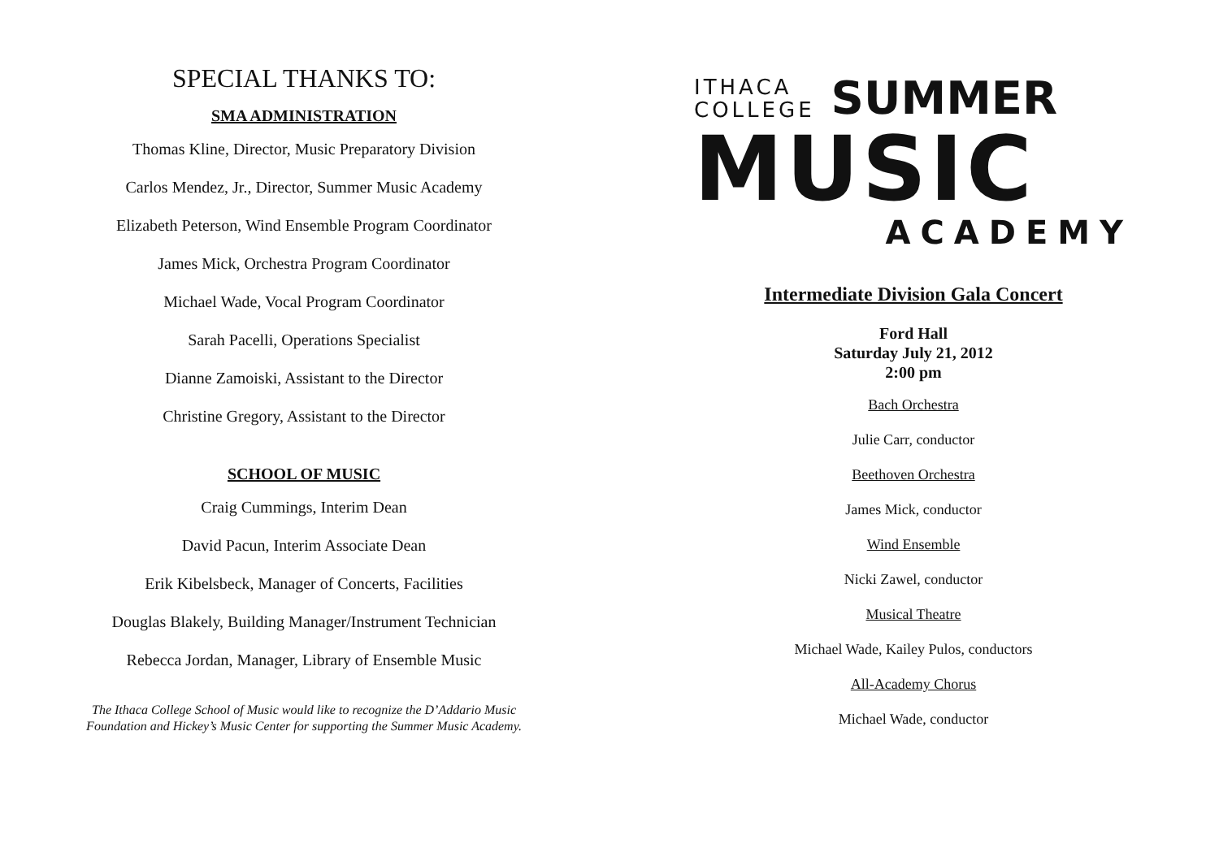SPECIAL THANKS TO:
SMA ADMINISTRATION
Thomas Kline, Director, Music Preparatory Division
Carlos Mendez, Jr., Director, Summer Music Academy
Elizabeth Peterson, Wind Ensemble Program Coordinator
James Mick, Orchestra Program Coordinator
Michael Wade, Vocal Program Coordinator
Sarah Pacelli, Operations Specialist
Dianne Zamoiski, Assistant to the Director
Christine Gregory, Assistant to the Director
SCHOOL OF MUSIC
Craig Cummings, Interim Dean
David Pacun, Interim Associate Dean
Erik Kibelsbeck, Manager of Concerts, Facilities
Douglas Blakely, Building Manager/Instrument Technician
Rebecca Jordan, Manager, Library of Ensemble Music
The Ithaca College School of Music would like to recognize the D’Addario Music
Foundation and Hickey’s Music Center for supporting the Summer Music Academy.
ITHACA
COLLEGE
SUMMER
MUSIC
ACADEMY
Intermediate Division Gala Concert
Ford Hall
Saturday July 21, 2012
2:00 pm
Bach Orchestra
Julie Carr, conductor
Beethoven Orchestra
James Mick, conductor
Wind Ensemble
Nicki Zawel, conductor
Musical Theatre
Michael Wade, Kailey Pulos, conductors
All-Academy Chorus
Michael Wade, conductor